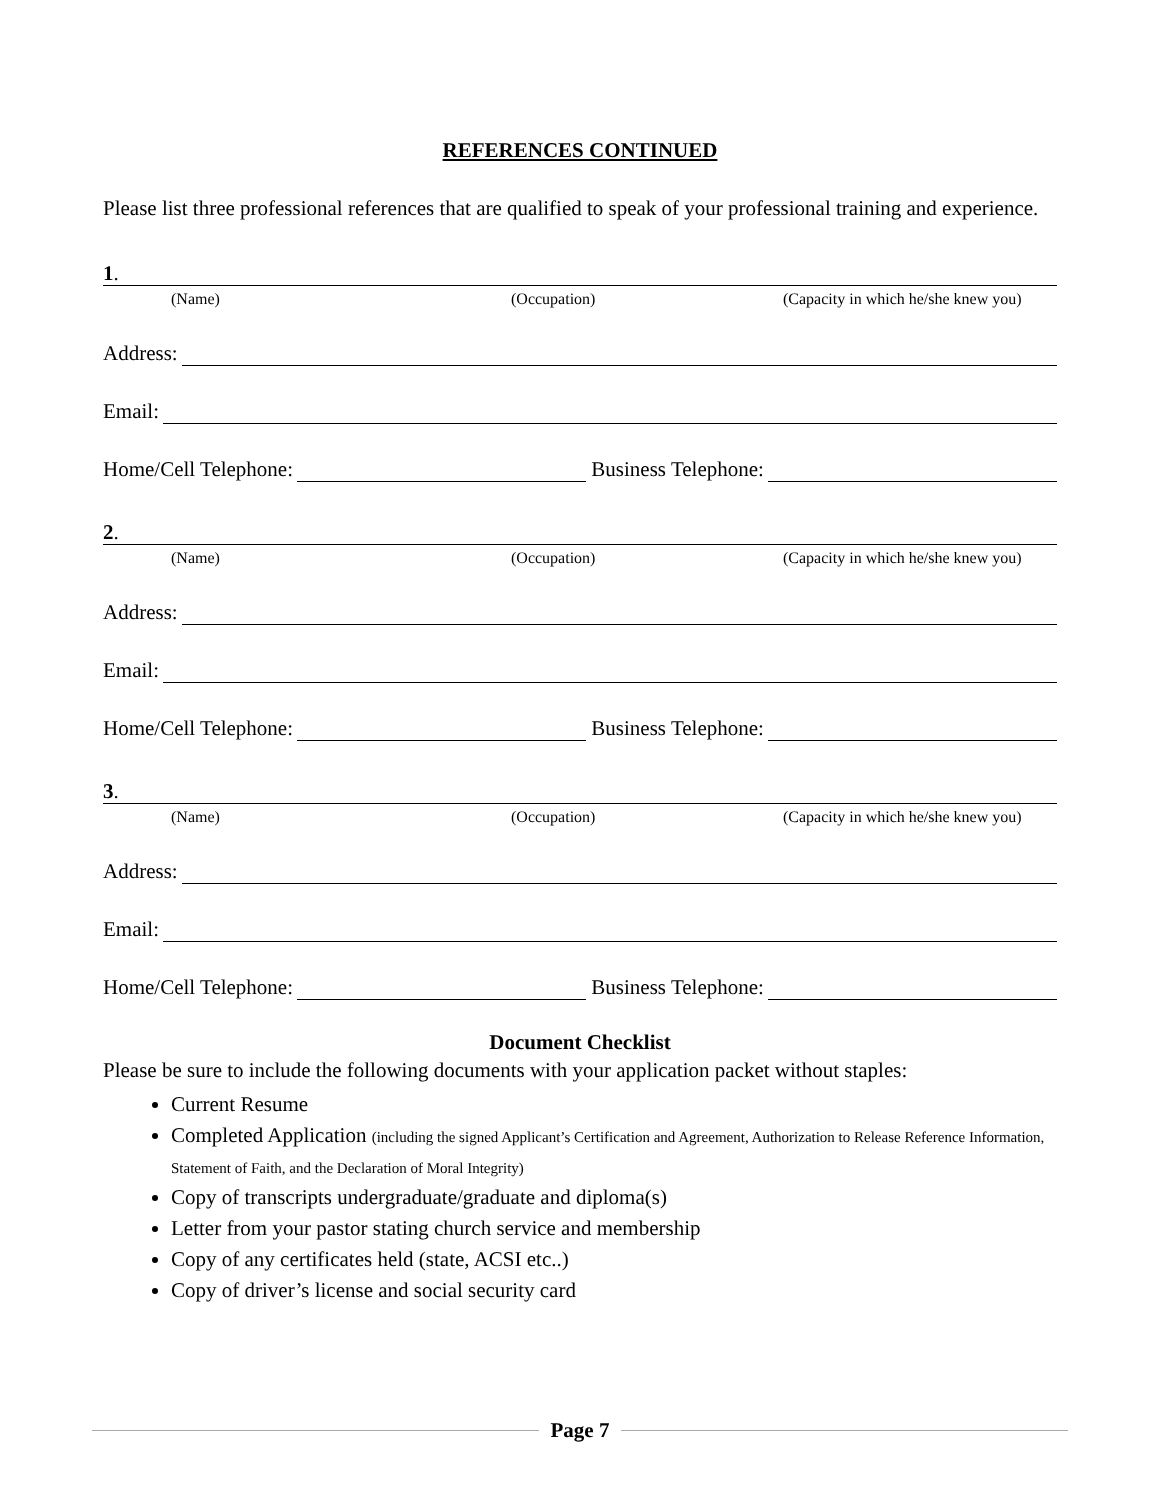REFERENCES CONTINUED
Please list three professional references that are qualified to speak of your professional training and experience.
1.
(Name) (Occupation) (Capacity in which he/she knew you)
Address:
Email:
Home/Cell Telephone: Business Telephone:
2.
(Name) (Occupation) (Capacity in which he/she knew you)
Address:
Email:
Home/Cell Telephone: Business Telephone:
3.
(Name) (Occupation) (Capacity in which he/she knew you)
Address:
Email:
Home/Cell Telephone: Business Telephone:
Document Checklist
Please be sure to include the following documents with your application packet without staples:
Current Resume
Completed Application (including the signed Applicant’s Certification and Agreement, Authorization to Release Reference Information, Statement of Faith, and the Declaration of Moral Integrity)
Copy of transcripts undergraduate/graduate and diploma(s)
Letter from your pastor stating church service and membership
Copy of any certificates held (state, ACSI etc..)
Copy of driver’s license and social security card
Page 7